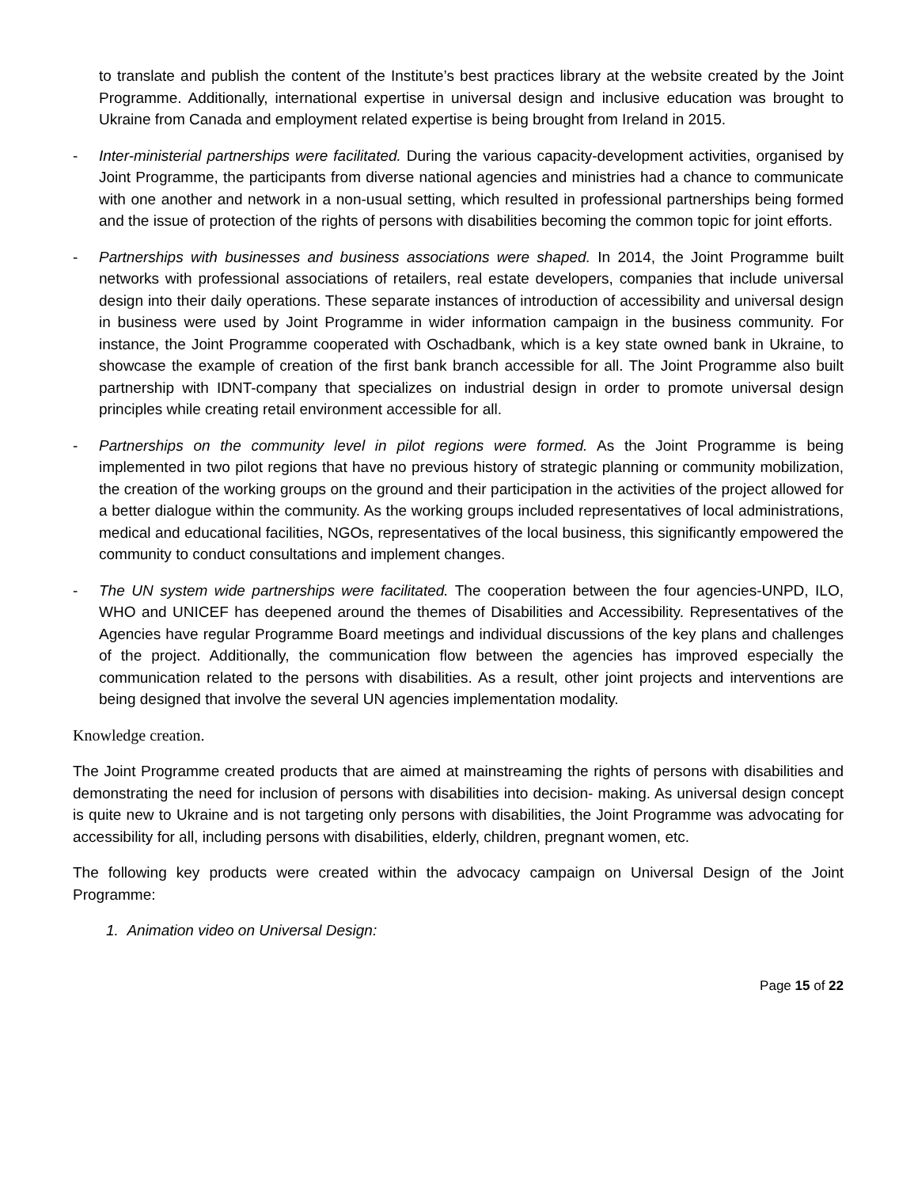to translate and publish the content of the Institute’s best practices library at the website created by the Joint Programme. Additionally, international expertise in universal design and inclusive education was brought to Ukraine from Canada and employment related expertise is being brought from Ireland in 2015.
- Inter-ministerial partnerships were facilitated. During the various capacity-development activities, organised by Joint Programme, the participants from diverse national agencies and ministries had a chance to communicate with one another and network in a non-usual setting, which resulted in professional partnerships being formed and the issue of protection of the rights of persons with disabilities becoming the common topic for joint efforts.
- Partnerships with businesses and business associations were shaped. In 2014, the Joint Programme built networks with professional associations of retailers, real estate developers, companies that include universal design into their daily operations. These separate instances of introduction of accessibility and universal design in business were used by Joint Programme in wider information campaign in the business community. For instance, the Joint Programme cooperated with Oschadbank, which is a key state owned bank in Ukraine, to showcase the example of creation of the first bank branch accessible for all. The Joint Programme also built partnership with IDNT-company that specializes on industrial design in order to promote universal design principles while creating retail environment accessible for all.
- Partnerships on the community level in pilot regions were formed. As the Joint Programme is being implemented in two pilot regions that have no previous history of strategic planning or community mobilization, the creation of the working groups on the ground and their participation in the activities of the project allowed for a better dialogue within the community. As the working groups included representatives of local administrations, medical and educational facilities, NGOs, representatives of the local business, this significantly empowered the community to conduct consultations and implement changes.
- The UN system wide partnerships were facilitated. The cooperation between the four agencies-UNPD, ILO, WHO and UNICEF has deepened around the themes of Disabilities and Accessibility. Representatives of the Agencies have regular Programme Board meetings and individual discussions of the key plans and challenges of the project. Additionally, the communication flow between the agencies has improved especially the communication related to the persons with disabilities. As a result, other joint projects and interventions are being designed that involve the several UN agencies implementation modality.
Knowledge creation.
The Joint Programme created products that are aimed at mainstreaming the rights of persons with disabilities and demonstrating the need for inclusion of persons with disabilities into decision- making. As universal design concept is quite new to Ukraine and is not targeting only persons with disabilities, the Joint Programme was advocating for accessibility for all, including persons with disabilities, elderly, children, pregnant women, etc.
The following key products were created within the advocacy campaign on Universal Design of the Joint Programme:
1. Animation video on Universal Design:
Page 15 of 22